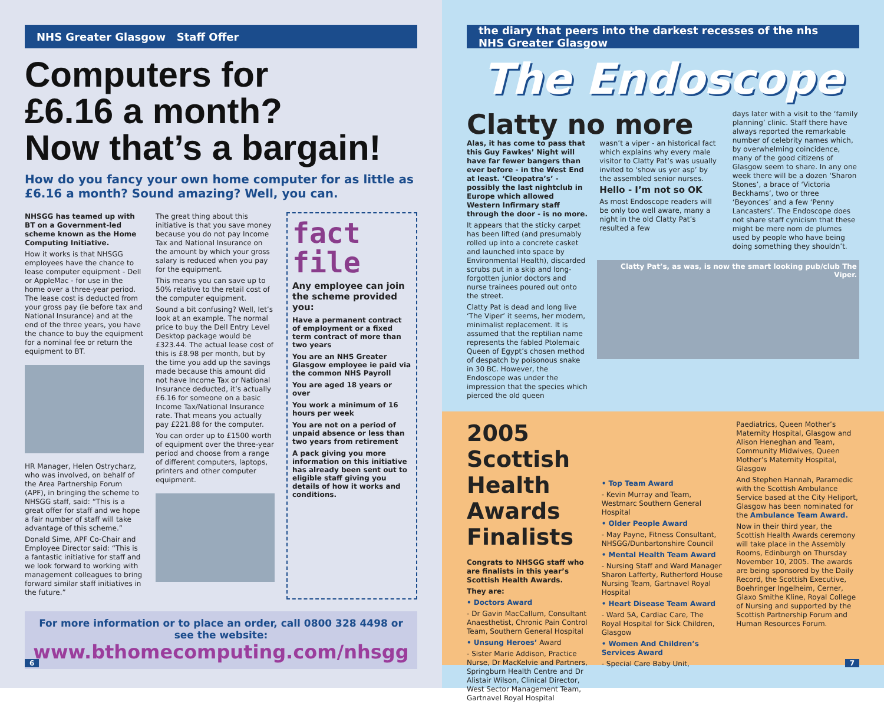NHS Greater Glasgow Staff Offer
Computers for
£6.16 a month?
Now that’s a bargain!
How do you fancy your own home computer for as little as £6.16 a month? Sound amazing? Well, you can.
NHSGG has teamed up with BT on a Government-led scheme known as the Home Computing Initiative.
How it works is that NHSGG employees have the chance to lease computer equipment - Dell or AppleMac - for use in the home over a three-year period. The lease cost is deducted from your gross pay (ie before tax and National Insurance) and at the end of the three years, you have the chance to buy the equipment for a nominal fee or return the equipment to BT.
HR Manager, Helen Ostrycharz, who was involved, on behalf of the Area Partnership Forum (APF), in bringing the scheme to NHSGG staff, said: “This is a great offer for staff and we hope a fair number of staff will take advantage of this scheme.”
Donald Sime, APF Co-Chair and Employee Director said: “This is a fantastic initiative for staff and we look forward to working with management colleagues to bring forward similar staff initiatives in the future.”
The great thing about this initiative is that you save money because you do not pay Income Tax and National Insurance on the amount by which your gross salary is reduced when you pay for the equipment.
This means you can save up to 50% relative to the retail cost of the computer equipment.
Sound a bit confusing? Well, let’s look at an example. The normal price to buy the Dell Entry Level Desktop package would be £323.44. The actual lease cost of this is £8.98 per month, but by the time you add up the savings made because this amount did not have Income Tax or National Insurance deducted, it’s actually £6.16 for someone on a basic Income Tax/National Insurance rate. That means you actually pay £221.88 for the computer.
You can order up to £1500 worth of equipment over the three-year period and choose from a range of different computers, laptops, printers and other computer equipment.
fact
file
Any employee can join the scheme provided you:
Have a permanent contract of employment or a fixed term contract of more than two years
You are an NHS Greater Glasgow employee ie paid via the common NHS Payroll
You are aged 18 years or over
You work a minimum of 16 hours per week
You are not on a period of unpaid absence or less than two years from retirement
A pack giving you more information on this initiative has already been sent out to eligible staff giving you details of how it works and conditions.
For more information or to place an order, call 0800 328 4498 or see the website:
www.bthomecomputing.com/nhsgg
6
the diary that peers into the darkest recesses of the nhs NHS Greater Glasgow
The Endoscope
Clatty no more
Alas, it has come to pass that this Guy Fawkes’ Night will have far fewer bangers than ever before - in the West End at least. ‘Cleopatra’s’ - possibly the last nightclub in Europe which allowed Western Infirmary staff through the door - is no more.
It appears that the sticky carpet has been lifted (and presumably rolled up into a concrete casket and launched into space by Environmental Health), discarded scrubs put in a skip and long-forgotten junior doctors and nurse trainees poured out onto the street.
Clatty Pat is dead and long live ‘The Viper’ it seems, her modern, minimalist replacement. It is assumed that the reptilian name represents the fabled Ptolemaic Queen of Egypt’s chosen method of despatch by poisonous snake in 30 BC. However, the Endoscope was under the impression that the species which pierced the old queen
wasn’t a viper - an historical fact which explains why every male visitor to Clatty Pat’s was usually invited to ‘show us yer asp’ by the assembled senior nurses.
Hello - I’m not so OK
As most Endoscope readers will be only too well aware, many a night in the old Clatty Pat’s resulted a few
days later with a visit to the ‘family planning’ clinic. Staff there have always reported the remarkable number of celebrity names which, by overwhelming coincidence, many of the good citizens of Glasgow seem to share. In any one week there will be a dozen ‘Sharon Stones’, a brace of ‘Victoria Beckhams’, two or three ‘Beyonces’ and a few ‘Penny Lancasters’. The Endoscope does not share staff cynicism that these might be mere nom de plumes used by people who have being doing something they shouldn’t.
Clatty Pat’s, as was, is now the smart looking pub/club The Viper.
2005 Scottish Health Awards Finalists
Congrats to NHSGG staff who are finalists in this year’s Scottish Health Awards.
They are:
• Doctors Award
- Dr Gavin MacCallum, Consultant Anaesthetist, Chronic Pain Control Team, Southern General Hospital
• Unsung Heroes’ Award
- Sister Marie Addison, Practice Nurse, Dr MacKelvie and Partners, Springburn Health Centre and Dr Alistair Wilson, Clinical Director, West Sector Management Team, Gartnavel Royal Hospital
• Top Team Award
- Kevin Murray and Team, Westmarc Southern General Hospital
• Older People Award
- May Payne, Fitness Consultant, NHSGG/Dunbartonshire Council
• Mental Health Team Award
- Nursing Staff and Ward Manager Sharon Lafferty, Rutherford House Nursing Team, Gartnavel Royal Hospital
• Heart Disease Team Award
- Ward 5A, Cardiac Care, The Royal Hospital for Sick Children, Glasgow
• Women And Children’s Services Award
- Special Care Baby Unit,
Paediatrics, Queen Mother’s Maternity Hospital, Glasgow and Alison Heneghan and Team, Community Midwives, Queen Mother’s Maternity Hospital, Glasgow
And Stephen Hannah, Paramedic with the Scottish Ambulance Service based at the City Heliport, Glasgow has been nominated for the Ambulance Team Award.
Now in their third year, the Scottish Health Awards ceremony will take place in the Assembly Rooms, Edinburgh on Thursday November 10, 2005. The awards are being sponsored by the Daily Record, the Scottish Executive, Boehringer Ingelheim, Cerner, Glaxo Smithe Kline, Royal College of Nursing and supported by the Scottish Partnership Forum and Human Resources Forum.
7